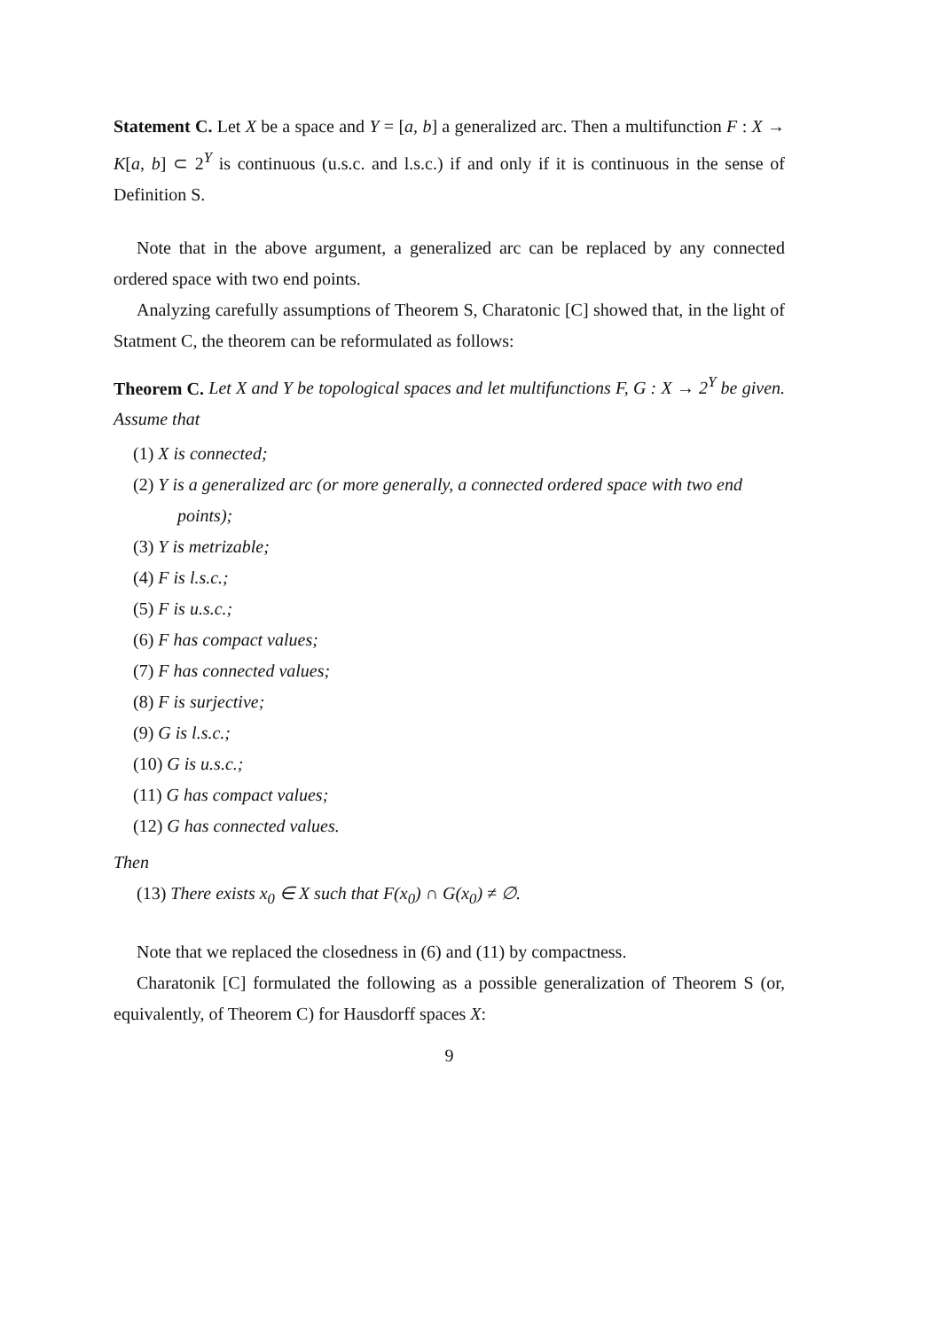Statement C. Let X be a space and Y = [a, b] a generalized arc. Then a multifunction F : X → K[a, b] ⊂ 2<sup>Y</sup> is continuous (u.s.c. and l.s.c.) if and only if it is continuous in the sense of Definition S.
Note that in the above argument, a generalized arc can be replaced by any connected ordered space with two end points.
Analyzing carefully assumptions of Theorem S, Charatonic [C] showed that, in the light of Statment C, the theorem can be reformulated as follows:
Theorem C. Let X and Y be topological spaces and let multifunctions F, G : X → 2<sup>Y</sup> be given. Assume that
(1) X is connected;
(2) Y is a generalized arc (or more generally, a connected ordered space with two end points);
(3) Y is metrizable;
(4) F is l.s.c.;
(5) F is u.s.c.;
(6) F has compact values;
(7) F has connected values;
(8) F is surjective;
(9) G is l.s.c.;
(10) G is u.s.c.;
(11) G has compact values;
(12) G has connected values.
Then
(13) There exists x<sub>0</sub> ∈ X such that F(x<sub>0</sub>) ∩ G(x<sub>0</sub>) ≠ ∅.
Note that we replaced the closedness in (6) and (11) by compactness.
Charatonik [C] formulated the following as a possible generalization of Theorem S (or, equivalently, of Theorem C) for Hausdorff spaces X:
9